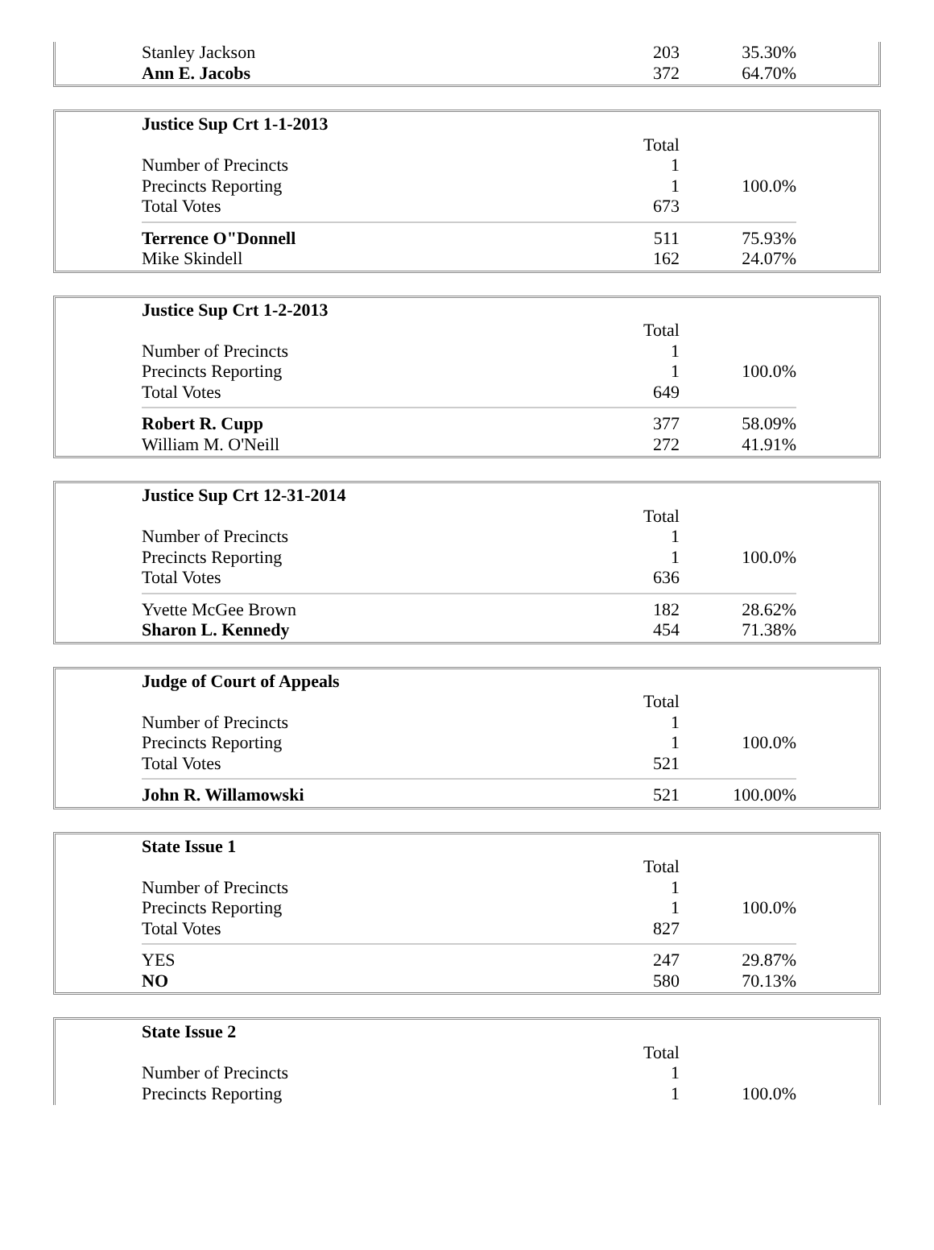| Stanley Jackson | 203 | 35.30% |
| Ann E. Jacobs | 372 | 64.70% |
| Justice Sup Crt 1-1-2013 | | |
| | Total | |
| Number of Precincts | 1 | |
| Precincts Reporting | 1 | 100.0% |
| Total Votes | 673 | |
| Terrence O"Donnell | 511 | 75.93% |
| Mike Skindell | 162 | 24.07% |
| Justice Sup Crt 1-2-2013 | | |
| | Total | |
| Number of Precincts | 1 | |
| Precincts Reporting | 1 | 100.0% |
| Total Votes | 649 | |
| Robert R. Cupp | 377 | 58.09% |
| William M. O'Neill | 272 | 41.91% |
| Justice Sup Crt 12-31-2014 | | |
| | Total | |
| Number of Precincts | 1 | |
| Precincts Reporting | 1 | 100.0% |
| Total Votes | 636 | |
| Yvette McGee Brown | 182 | 28.62% |
| Sharon L. Kennedy | 454 | 71.38% |
| Judge of Court of Appeals | | |
| | Total | |
| Number of Precincts | 1 | |
| Precincts Reporting | 1 | 100.0% |
| Total Votes | 521 | |
| John R. Willamowski | 521 | 100.00% |
| State Issue 1 | | |
| | Total | |
| Number of Precincts | 1 | |
| Precincts Reporting | 1 | 100.0% |
| Total Votes | 827 | |
| YES | 247 | 29.87% |
| NO | 580 | 70.13% |
| State Issue 2 | | |
| | Total | |
| Number of Precincts | 1 | |
| Precincts Reporting | 1 | 100.0% |